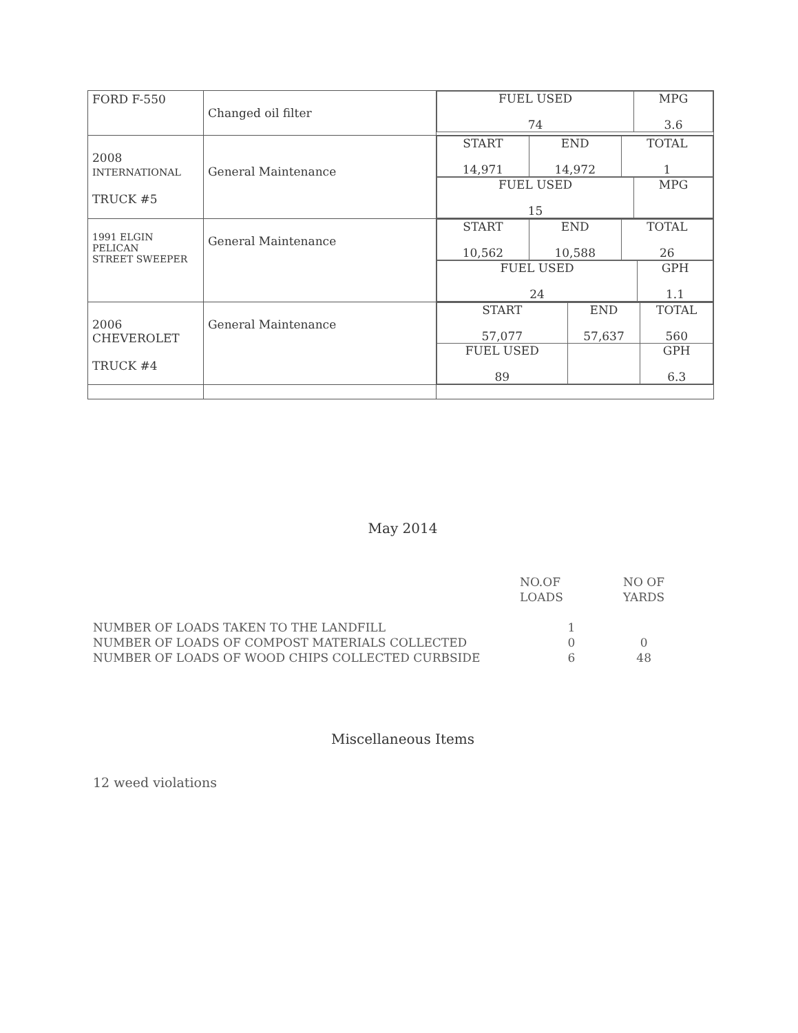| FORD F-550 | Changed oil filter | / FUEL USED 74 / MPG 3.6 / |
| 2008 INTERNATIONAL TRUCK #5 | General Maintenance | / START 14,971 / END 14,972 / TOTAL 1 / / FUEL USED 15 / MPG / |
| 1991 ELGIN PELICAN STREET SWEEPER | General Maintenance | / START 10,562 / END 10,588 / TOTAL 26 / / FUEL USED 24 / GPH 1.1 / |
| 2006 CHEVEROLET TRUCK #4 | General Maintenance | / START 57,077 / END 57,637 / TOTAL 560 / / FUEL USED 89 / / GPH 6.3 / |
May 2014
| | NO.OF LOADS | NO OF YARDS |
| --- | --- | --- |
| NUMBER OF LOADS TAKEN TO THE LANDFILL | 1 | |
| NUMBER OF LOADS OF COMPOST MATERIALS COLLECTED | 0 | 0 |
| NUMBER OF LOADS OF WOOD CHIPS COLLECTED CURBSIDE | 6 | 48 |
Miscellaneous Items
12 weed violations